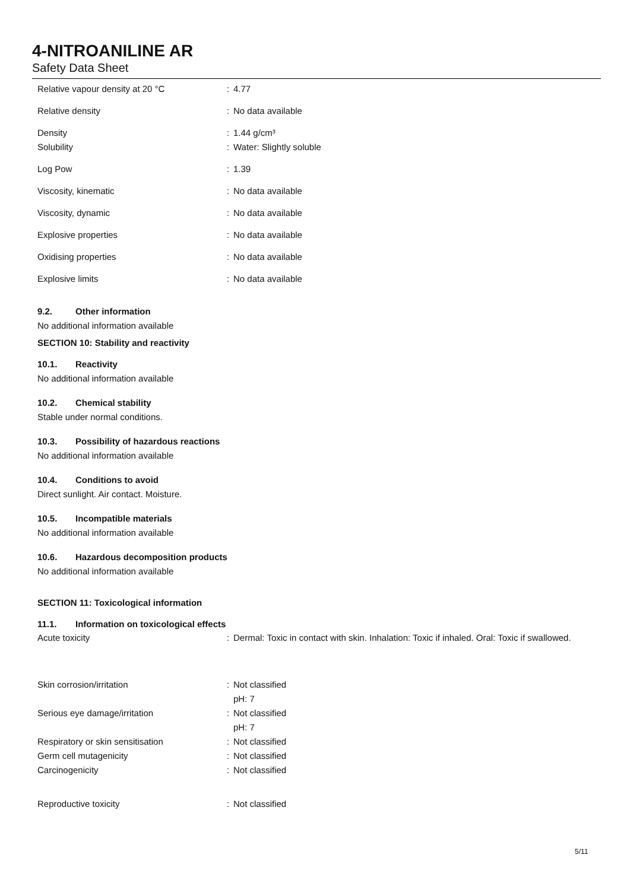4-NITROANILINE AR
Safety Data Sheet
| Relative vapour density at 20 °C | : | 4.77 |
| Relative density | : | No data available |
| Density | : | 1.44 g/cm³ |
| Solubility | : | Water: Slightly soluble |
| Log Pow | : | 1.39 |
| Viscosity, kinematic | : | No data available |
| Viscosity, dynamic | : | No data available |
| Explosive properties | : | No data available |
| Oxidising properties | : | No data available |
| Explosive limits | : | No data available |
9.2. Other information
No additional information available
SECTION 10: Stability and reactivity
10.1. Reactivity
No additional information available
10.2. Chemical stability
Stable under normal conditions.
10.3. Possibility of hazardous reactions
No additional information available
10.4. Conditions to avoid
Direct sunlight. Air contact. Moisture.
10.5. Incompatible materials
No additional information available
10.6. Hazardous decomposition products
No additional information available
SECTION 11: Toxicological information
11.1. Information on toxicological effects
| Acute toxicity | : | Dermal: Toxic in contact with skin. Inhalation: Toxic if inhaled. Oral: Toxic if swallowed. |
| Skin corrosion/irritation | : | Not classified |
| | | pH: 7 |
| Serious eye damage/irritation | : | Not classified |
| | | pH: 7 |
| Respiratory or skin sensitisation | : | Not classified |
| Germ cell mutagenicity | : | Not classified |
| Carcinogenicity | : | Not classified |
| Reproductive toxicity | : | Not classified |
5/11